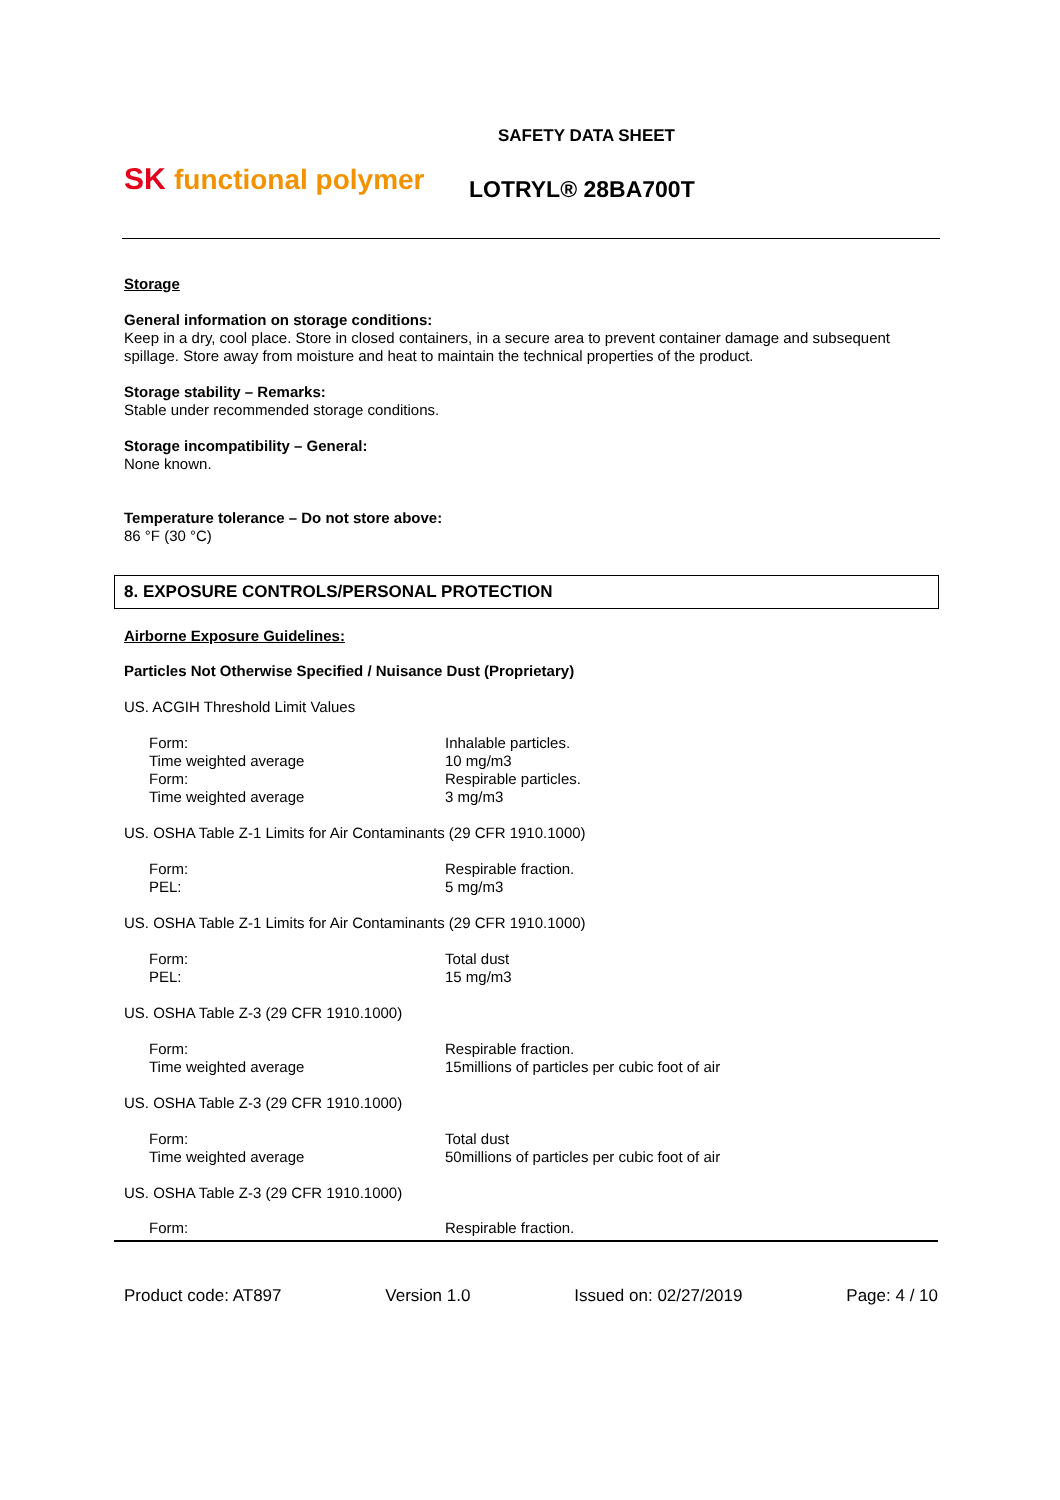SK functional polymer
SAFETY DATA SHEET
LOTRYL® 28BA700T
Storage
General information on storage conditions:
Keep in a dry, cool place. Store in closed containers, in a secure area to prevent container damage and subsequent spillage. Store away from moisture and heat to maintain the technical properties of the product.
Storage stability – Remarks:
Stable under recommended storage conditions.
Storage incompatibility – General:
None known.
Temperature tolerance – Do not store above:
86 °F (30 °C)
8. EXPOSURE CONTROLS/PERSONAL PROTECTION
Airborne Exposure Guidelines:
Particles Not Otherwise Specified / Nuisance Dust (Proprietary)
US. ACGIH Threshold Limit Values
| Form: | Inhalable particles. |
| Time weighted average | 10 mg/m3 |
| Form: | Respirable particles. |
| Time weighted average | 3 mg/m3 |
US. OSHA Table Z-1 Limits for Air Contaminants (29 CFR 1910.1000)
| Form: | Respirable fraction. |
| PEL: | 5 mg/m3 |
US. OSHA Table Z-1 Limits for Air Contaminants (29 CFR 1910.1000)
| Form: | Total dust |
| PEL: | 15 mg/m3 |
US. OSHA Table Z-3 (29 CFR 1910.1000)
| Form: | Respirable fraction. |
| Time weighted average | 15millions of particles per cubic foot of air |
US. OSHA Table Z-3 (29 CFR 1910.1000)
| Form: | Total dust |
| Time weighted average | 50millions of particles per cubic foot of air |
US. OSHA Table Z-3 (29 CFR 1910.1000)
| Form: | Respirable fraction. |
Product code: AT897 Version 1.0 Issued on: 02/27/2019 Page: 4 / 10